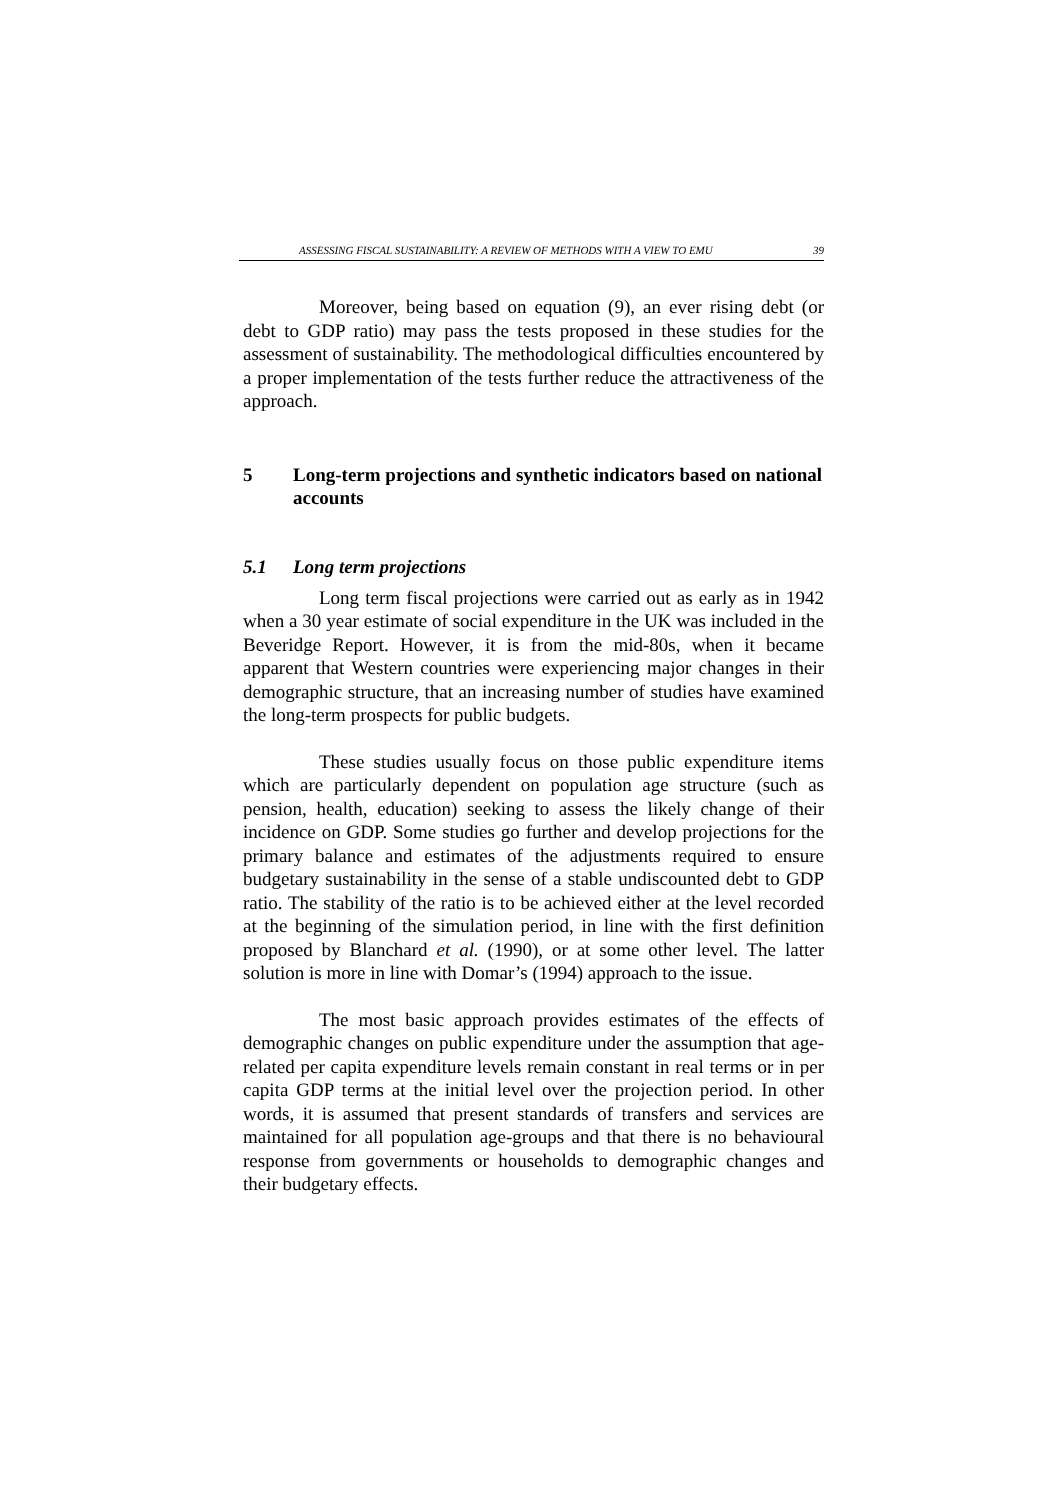ASSESSING FISCAL SUSTAINABILITY: A REVIEW OF METHODS WITH A VIEW TO EMU 39
Moreover, being based on equation (9), an ever rising debt (or debt to GDP ratio) may pass the tests proposed in these studies for the assessment of sustainability. The methodological difficulties encountered by a proper implementation of the tests further reduce the attractiveness of the approach.
5 Long-term projections and synthetic indicators based on national accounts
5.1 Long term projections
Long term fiscal projections were carried out as early as in 1942 when a 30 year estimate of social expenditure in the UK was included in the Beveridge Report. However, it is from the mid-80s, when it became apparent that Western countries were experiencing major changes in their demographic structure, that an increasing number of studies have examined the long-term prospects for public budgets.
These studies usually focus on those public expenditure items which are particularly dependent on population age structure (such as pension, health, education) seeking to assess the likely change of their incidence on GDP. Some studies go further and develop projections for the primary balance and estimates of the adjustments required to ensure budgetary sustainability in the sense of a stable undiscounted debt to GDP ratio. The stability of the ratio is to be achieved either at the level recorded at the beginning of the simulation period, in line with the first definition proposed by Blanchard et al. (1990), or at some other level. The latter solution is more in line with Domar’s (1994) approach to the issue.
The most basic approach provides estimates of the effects of demographic changes on public expenditure under the assumption that age-related per capita expenditure levels remain constant in real terms or in per capita GDP terms at the initial level over the projection period. In other words, it is assumed that present standards of transfers and services are maintained for all population age-groups and that there is no behavioural response from governments or households to demographic changes and their budgetary effects.